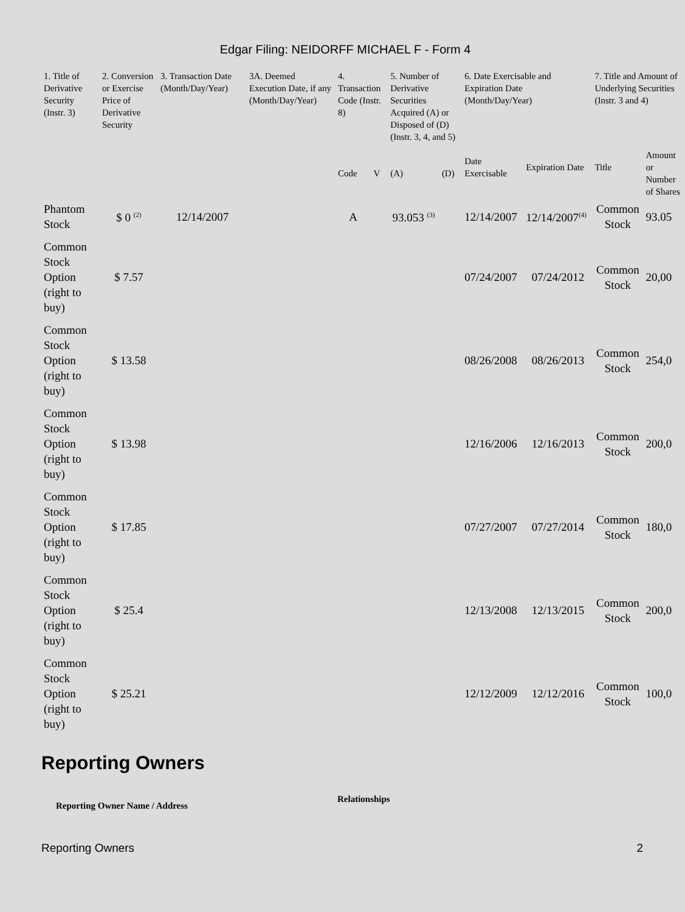Edgar Filing: NEIDORFF MICHAEL F - Form 4
| 1. Title of Derivative Security (Instr. 3) | 2. Conversion or Exercise Price of Derivative Security | 3. Transaction Date (Month/Day/Year) | 3A. Deemed Execution Date, if any (Month/Day/Year) | 4. Transaction Code (Instr. 8) | | 5. Number of Derivative Securities Acquired (A) or Disposed of (D) (Instr. 3, 4, and 5) | | 6. Date Exercisable and Expiration Date (Month/Day/Year) | | 7. Title and Amount of Underlying Securities (Instr. 3 and 4) | |
| --- | --- | --- | --- | --- | --- | --- | --- | --- | --- | --- | --- |
| | | | | Code | V | (A) | (D) | Date Exercisable | Expiration Date | Title | Amount or Number of Shares |
| Phantom Stock | $ 0 <sup>(2)</sup> | 12/14/2007 | | A | | 93.053 <sup>(3)</sup> | | 12/14/2007 | 12/14/2007<sup>(4)</sup> | Common Stock | 93.05 |
| Common Stock Option (right to buy) | $ 7.57 | | | | | | | 07/24/2007 | 07/24/2012 | Common Stock | 20,00 |
| Common Stock Option (right to buy) | $ 13.58 | | | | | | | 08/26/2008 | 08/26/2013 | Common Stock | 254,0 |
| Common Stock Option (right to buy) | $ 13.98 | | | | | | | 12/16/2006 | 12/16/2013 | Common Stock | 200,0 |
| Common Stock Option (right to buy) | $ 17.85 | | | | | | | 07/27/2007 | 07/27/2014 | Common Stock | 180,0 |
| Common Stock Option (right to buy) | $ 25.4 | | | | | | | 12/13/2008 | 12/13/2015 | Common Stock | 200,0 |
| Common Stock Option (right to buy) | $ 25.21 | | | | | | | 12/12/2009 | 12/12/2016 | Common Stock | 100,0 |
Reporting Owners
| Reporting Owner Name / Address | Relationships |
Reporting Owners 2